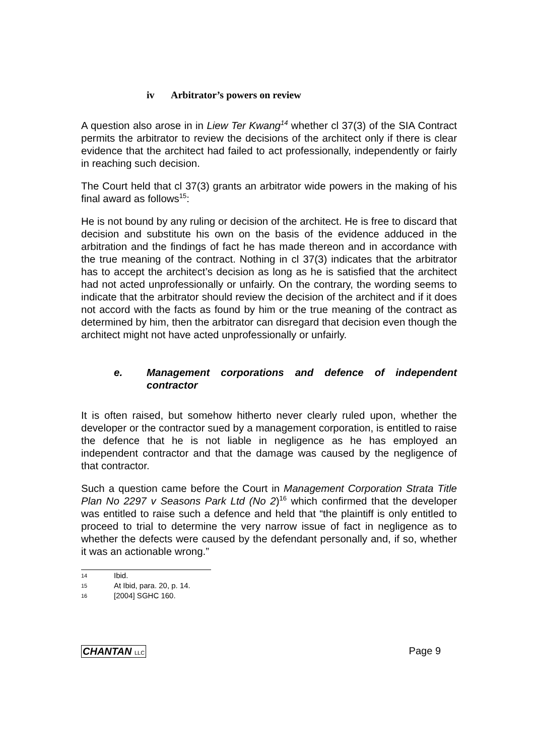iv Arbitrator’s powers on review
A question also arose in in Liew Ter Kwang<sup>14</sup> whether cl 37(3) of the SIA Contract permits the arbitrator to review the decisions of the architect only if there is clear evidence that the architect had failed to act professionally, independently or fairly in reaching such decision.
The Court held that cl 37(3) grants an arbitrator wide powers in the making of his final award as follows<sup>15</sup>:
He is not bound by any ruling or decision of the architect. He is free to discard that decision and substitute his own on the basis of the evidence adduced in the arbitration and the findings of fact he has made thereon and in accordance with the true meaning of the contract. Nothing in cl 37(3) indicates that the arbitrator has to accept the architect’s decision as long as he is satisfied that the architect had not acted unprofessionally or unfairly. On the contrary, the wording seems to indicate that the arbitrator should review the decision of the architect and if it does not accord with the facts as found by him or the true meaning of the contract as determined by him, then the arbitrator can disregard that decision even though the architect might not have acted unprofessionally or unfairly.
e. Management corporations and defence of independent contractor
It is often raised, but somehow hitherto never clearly ruled upon, whether the developer or the contractor sued by a management corporation, is entitled to raise the defence that he is not liable in negligence as he has employed an independent contractor and that the damage was caused by the negligence of that contractor.
Such a question came before the Court in Management Corporation Strata Title Plan No 2297 v Seasons Park Ltd (No 2)<sup>16</sup> which confirmed that the developer was entitled to raise such a defence and held that “the plaintiff is only entitled to proceed to trial to determine the very narrow issue of fact in negligence as to whether the defects were caused by the defendant personally and, if so, whether it was an actionable wrong.”
14 Ibid.
15 At Ibid, para. 20, p. 14.
16 [2004] SGHC 160.
CHANTAN LLC Page 9